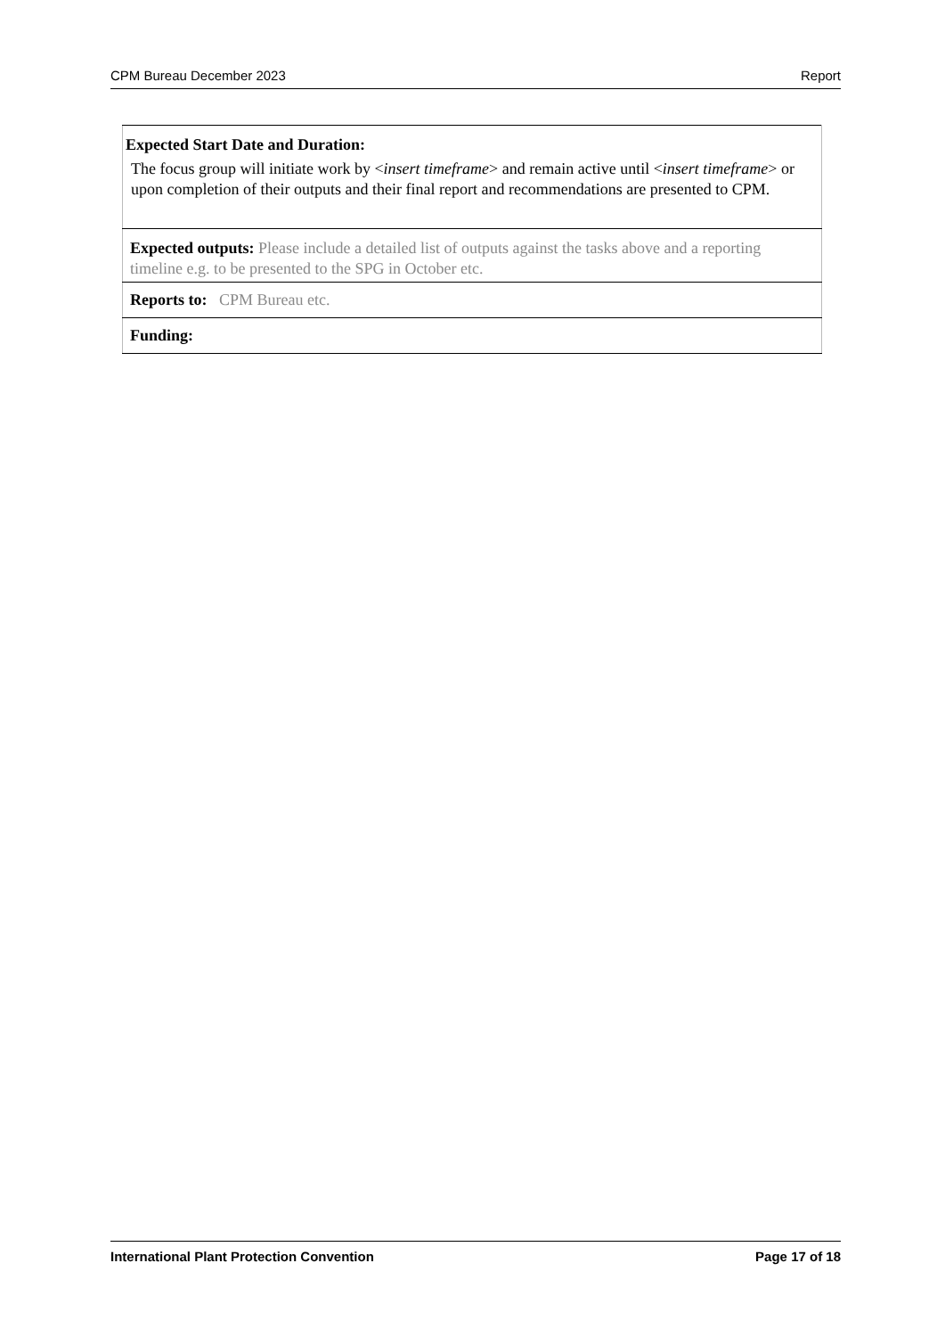CPM Bureau December 2023 Report
| Expected Start Date and Duration: The focus group will initiate work by < insert timeframe > and remain active until < insert timeframe > or upon completion of their outputs and their final report and recommendations are presented to CPM. |
| Expected outputs: Please include a detailed list of outputs against the tasks above and a reporting timeline e.g. to be presented to the SPG in October etc. |
| Reports to: CPM Bureau etc. |
| Funding: |
International Plant Protection Convention Page 17 of 18